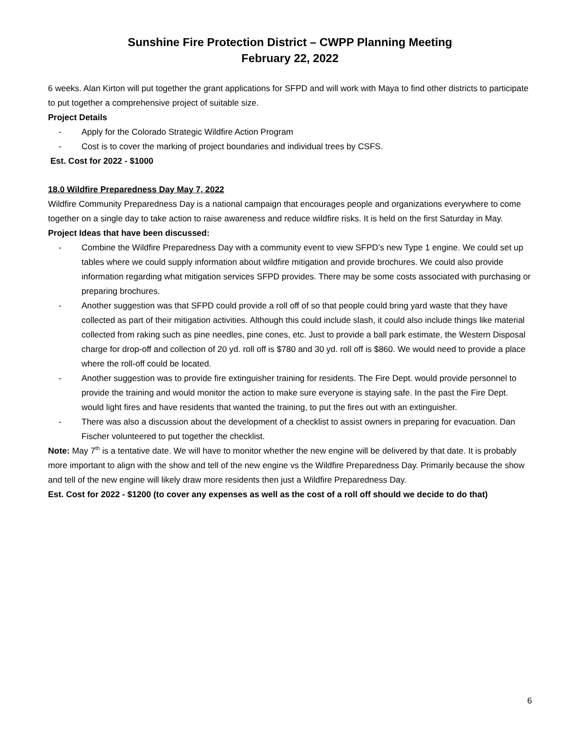Sunshine Fire Protection District – CWPP Planning Meeting
February 22, 2022
6 weeks. Alan Kirton will put together the grant applications for SFPD and will work with Maya to find other districts to participate to put together a comprehensive project of suitable size.
Project Details
- Apply for the Colorado Strategic Wildfire Action Program
- Cost is to cover the marking of project boundaries and individual trees by CSFS.
Est. Cost for 2022 - $1000
18.0 Wildfire Preparedness Day May 7, 2022
Wildfire Community Preparedness Day is a national campaign that encourages people and organizations everywhere to come together on a single day to take action to raise awareness and reduce wildfire risks. It is held on the first Saturday in May.
Project Ideas that have been discussed:
- Combine the Wildfire Preparedness Day with a community event to view SFPD’s new Type 1 engine. We could set up tables where we could supply information about wildfire mitigation and provide brochures. We could also provide information regarding what mitigation services SFPD provides. There may be some costs associated with purchasing or preparing brochures.
- Another suggestion was that SFPD could provide a roll off of so that people could bring yard waste that they have collected as part of their mitigation activities. Although this could include slash, it could also include things like material collected from raking such as pine needles, pine cones, etc. Just to provide a ball park estimate, the Western Disposal charge for drop-off and collection of 20 yd. roll off is $780 and 30 yd. roll off is $860. We would need to provide a place where the roll-off could be located.
- Another suggestion was to provide fire extinguisher training for residents. The Fire Dept. would provide personnel to provide the training and would monitor the action to make sure everyone is staying safe. In the past the Fire Dept. would light fires and have residents that wanted the training, to put the fires out with an extinguisher.
- There was also a discussion about the development of a checklist to assist owners in preparing for evacuation. Dan Fischer volunteered to put together the checklist.
Note: May 7<sup>th</sup> is a tentative date. We will have to monitor whether the new engine will be delivered by that date. It is probably more important to align with the show and tell of the new engine vs the Wildfire Preparedness Day. Primarily because the show and tell of the new engine will likely draw more residents then just a Wildfire Preparedness Day.
Est. Cost for 2022 - $1200 (to cover any expenses as well as the cost of a roll off should we decide to do that)
6